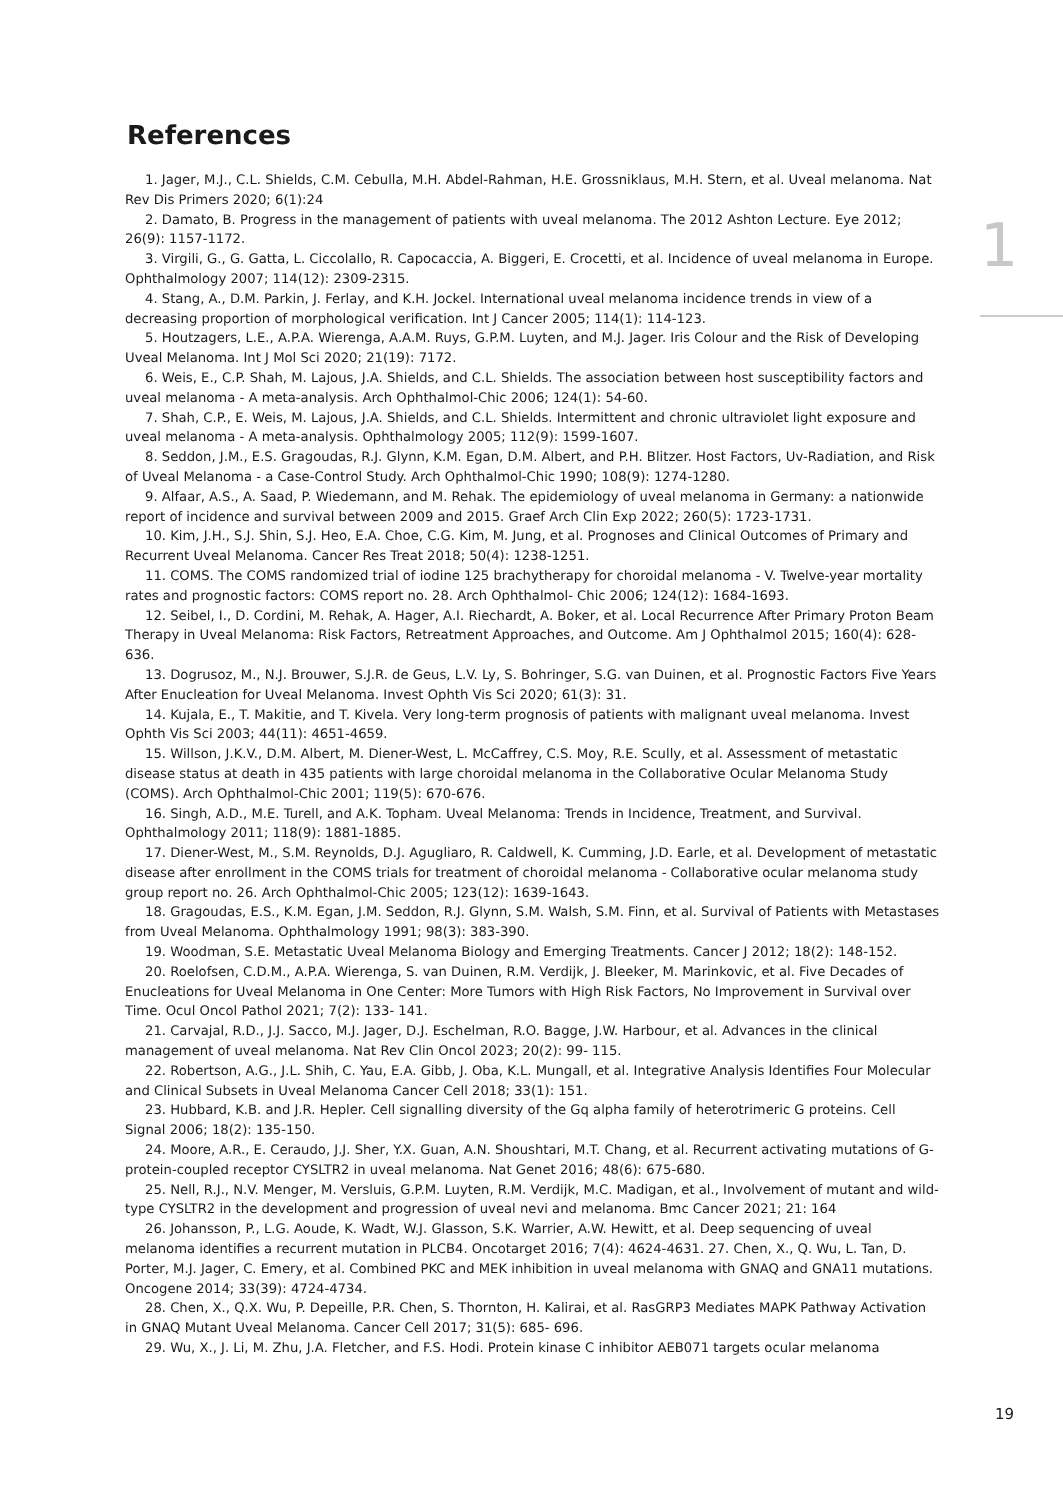1
References
1. Jager, M.J., C.L. Shields, C.M. Cebulla, M.H. Abdel-Rahman, H.E. Grossniklaus, M.H. Stern, et al. Uveal melanoma. Nat Rev Dis Primers 2020; 6(1):24
2. Damato, B. Progress in the management of patients with uveal melanoma. The 2012 Ashton Lecture. Eye 2012; 26(9): 1157-1172.
3. Virgili, G., G. Gatta, L. Ciccolallo, R. Capocaccia, A. Biggeri, E. Crocetti, et al. Incidence of uveal melanoma in Europe. Ophthalmology 2007; 114(12): 2309-2315.
4. Stang, A., D.M. Parkin, J. Ferlay, and K.H. Jockel. International uveal melanoma incidence trends in view of a decreasing proportion of morphological verification. Int J Cancer 2005; 114(1): 114-123.
5. Houtzagers, L.E., A.P.A. Wierenga, A.A.M. Ruys, G.P.M. Luyten, and M.J. Jager. Iris Colour and the Risk of Developing Uveal Melanoma. Int J Mol Sci 2020; 21(19): 7172.
6. Weis, E., C.P. Shah, M. Lajous, J.A. Shields, and C.L. Shields. The association between host susceptibility factors and uveal melanoma - A meta-analysis. Arch Ophthalmol-Chic 2006; 124(1): 54-60.
7. Shah, C.P., E. Weis, M. Lajous, J.A. Shields, and C.L. Shields. Intermittent and chronic ultraviolet light exposure and uveal melanoma - A meta-analysis. Ophthalmology 2005; 112(9): 1599-1607.
8. Seddon, J.M., E.S. Gragoudas, R.J. Glynn, K.M. Egan, D.M. Albert, and P.H. Blitzer. Host Factors, Uv-Radiation, and Risk of Uveal Melanoma - a Case-Control Study. Arch Ophthalmol-Chic 1990; 108(9): 1274-1280.
9. Alfaar, A.S., A. Saad, P. Wiedemann, and M. Rehak. The epidemiology of uveal melanoma in Germany: a nationwide report of incidence and survival between 2009 and 2015. Graef Arch Clin Exp 2022; 260(5): 1723-1731.
10. Kim, J.H., S.J. Shin, S.J. Heo, E.A. Choe, C.G. Kim, M. Jung, et al. Prognoses and Clinical Outcomes of Primary and Recurrent Uveal Melanoma. Cancer Res Treat 2018; 50(4): 1238-1251.
11. COMS. The COMS randomized trial of iodine 125 brachytherapy for choroidal melanoma - V. Twelve-year mortality rates and prognostic factors: COMS report no. 28. Arch Ophthalmol- Chic 2006; 124(12): 1684-1693.
12. Seibel, I., D. Cordini, M. Rehak, A. Hager, A.I. Riechardt, A. Boker, et al. Local Recurrence After Primary Proton Beam Therapy in Uveal Melanoma: Risk Factors, Retreatment Approaches, and Outcome. Am J Ophthalmol 2015; 160(4): 628-636.
13. Dogrusoz, M., N.J. Brouwer, S.J.R. de Geus, L.V. Ly, S. Bohringer, S.G. van Duinen, et al. Prognostic Factors Five Years After Enucleation for Uveal Melanoma. Invest Ophth Vis Sci 2020; 61(3): 31.
14. Kujala, E., T. Makitie, and T. Kivela. Very long-term prognosis of patients with malignant uveal melanoma. Invest Ophth Vis Sci 2003; 44(11): 4651-4659.
15. Willson, J.K.V., D.M. Albert, M. Diener-West, L. McCaffrey, C.S. Moy, R.E. Scully, et al. Assessment of metastatic disease status at death in 435 patients with large choroidal melanoma in the Collaborative Ocular Melanoma Study (COMS). Arch Ophthalmol-Chic 2001; 119(5): 670-676.
16. Singh, A.D., M.E. Turell, and A.K. Topham. Uveal Melanoma: Trends in Incidence, Treatment, and Survival. Ophthalmology 2011; 118(9): 1881-1885.
17. Diener-West, M., S.M. Reynolds, D.J. Agugliaro, R. Caldwell, K. Cumming, J.D. Earle, et al. Development of metastatic disease after enrollment in the COMS trials for treatment of choroidal melanoma - Collaborative ocular melanoma study group report no. 26. Arch Ophthalmol-Chic 2005; 123(12): 1639-1643.
18. Gragoudas, E.S., K.M. Egan, J.M. Seddon, R.J. Glynn, S.M. Walsh, S.M. Finn, et al. Survival of Patients with Metastases from Uveal Melanoma. Ophthalmology 1991; 98(3): 383-390.
19. Woodman, S.E. Metastatic Uveal Melanoma Biology and Emerging Treatments. Cancer J 2012; 18(2): 148-152.
20. Roelofsen, C.D.M., A.P.A. Wierenga, S. van Duinen, R.M. Verdijk, J. Bleeker, M. Marinkovic, et al. Five Decades of Enucleations for Uveal Melanoma in One Center: More Tumors with High Risk Factors, No Improvement in Survival over Time. Ocul Oncol Pathol 2021; 7(2): 133- 141.
21. Carvajal, R.D., J.J. Sacco, M.J. Jager, D.J. Eschelman, R.O. Bagge, J.W. Harbour, et al. Advances in the clinical management of uveal melanoma. Nat Rev Clin Oncol 2023; 20(2): 99- 115.
22. Robertson, A.G., J.L. Shih, C. Yau, E.A. Gibb, J. Oba, K.L. Mungall, et al. Integrative Analysis Identifies Four Molecular and Clinical Subsets in Uveal Melanoma Cancer Cell 2018; 33(1): 151.
23. Hubbard, K.B. and J.R. Hepler. Cell signalling diversity of the Gq alpha family of heterotrimeric G proteins. Cell Signal 2006; 18(2): 135-150.
24. Moore, A.R., E. Ceraudo, J.J. Sher, Y.X. Guan, A.N. Shoushtari, M.T. Chang, et al. Recurrent activating mutations of G-protein-coupled receptor CYSLTR2 in uveal melanoma. Nat Genet 2016; 48(6): 675-680.
25. Nell, R.J., N.V. Menger, M. Versluis, G.P.M. Luyten, R.M. Verdijk, M.C. Madigan, et al., Involvement of mutant and wild-type CYSLTR2 in the development and progression of uveal nevi and melanoma. Bmc Cancer 2021; 21: 164
26. Johansson, P., L.G. Aoude, K. Wadt, W.J. Glasson, S.K. Warrier, A.W. Hewitt, et al. Deep sequencing of uveal melanoma identifies a recurrent mutation in PLCB4. Oncotarget 2016; 7(4): 4624-4631. 27. Chen, X., Q. Wu, L. Tan, D. Porter, M.J. Jager, C. Emery, et al. Combined PKC and MEK inhibition in uveal melanoma with GNAQ and GNA11 mutations. Oncogene 2014; 33(39): 4724-4734.
28. Chen, X., Q.X. Wu, P. Depeille, P.R. Chen, S. Thornton, H. Kalirai, et al. RasGRP3 Mediates MAPK Pathway Activation in GNAQ Mutant Uveal Melanoma. Cancer Cell 2017; 31(5): 685- 696.
29. Wu, X., J. Li, M. Zhu, J.A. Fletcher, and F.S. Hodi. Protein kinase C inhibitor AEB071 targets ocular melanoma
19